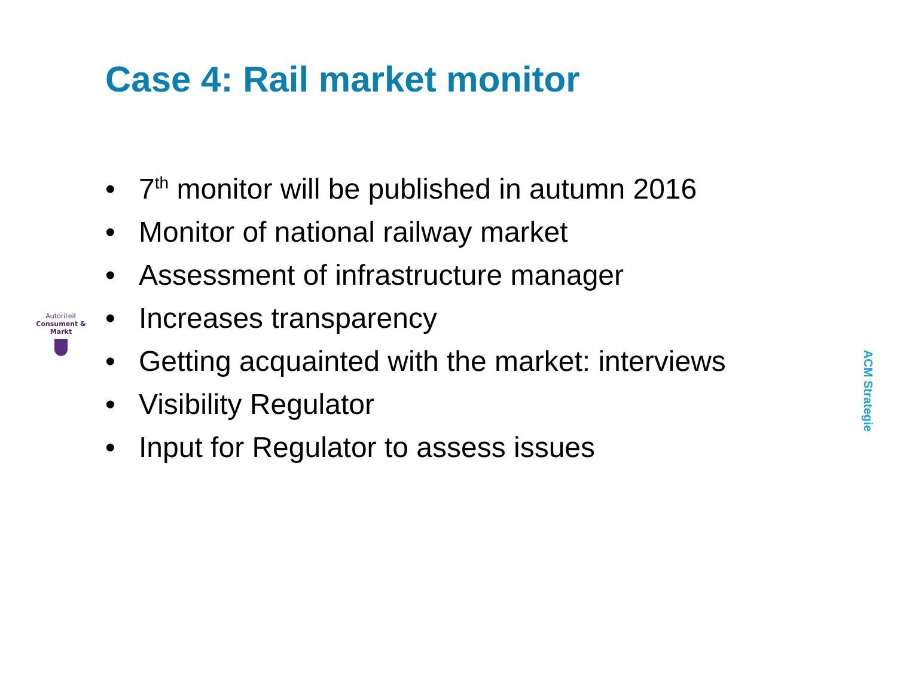Case 4: Rail market monitor
Autoriteit
Consument & Markt
• 7<sup>th</sup> monitor will be published in autumn 2016
• Monitor of national railway market
• Assessment of infrastructure manager
• Increases transparency
• Getting acquainted with the market: interviews
• Visibility Regulator
• Input for Regulator to assess issues
ACM Strategie